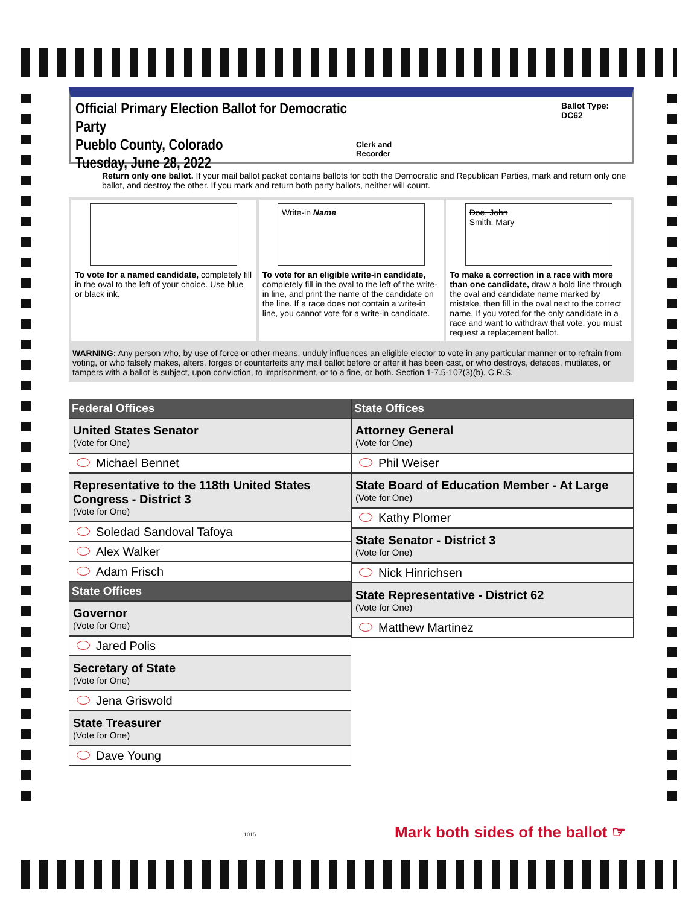Official Primary Election Ballot for Democratic Party
Pueblo County, Colorado
Tuesday, June 28, 2022
Clerk and Recorder Ballot Type: DC62
Return only one ballot. If your mail ballot packet contains ballots for both the Democratic and Republican Parties, mark and return only one ballot, and destroy the other. If you mark and return both party ballots, neither will count.
To vote for a named candidate, completely fill in the oval to the left of your choice. Use blue or black ink.
Write-in Name
To vote for an eligible write-in candidate, completely fill in the oval to the left of the write-in line, and print the name of the candidate on the line. If a race does not contain a write-in line, you cannot vote for a write-in candidate.
Doe, John
Smith, Mary
To make a correction in a race with more than one candidate, draw a bold line through the oval and candidate name marked by mistake, then fill in the oval next to the correct name. If you voted for the only candidate in a race and want to withdraw that vote, you must request a replacement ballot.
WARNING: Any person who, by use of force or other means, unduly influences an eligible elector to vote in any particular manner or to refrain from voting, or who falsely makes, alters, forges or counterfeits any mail ballot before or after it has been cast, or who destroys, defaces, mutilates, or tampers with a ballot is subject, upon conviction, to imprisonment, or to a fine, or both. Section 1-7.5-107(3)(b), C.R.S.
Federal Offices
United States Senator
(Vote for One)
Michael Bennet
Representative to the 118th United States Congress - District 3
(Vote for One)
Soledad Sandoval Tafoya
Alex Walker
Adam Frisch
State Offices
Governor
(Vote for One)
Jared Polis
Secretary of State
(Vote for One)
Jena Griswold
State Treasurer
(Vote for One)
Dave Young
State Offices
Attorney General
(Vote for One)
Phil Weiser
State Board of Education Member - At Large
(Vote for One)
Kathy Plomer
State Senator - District 3
(Vote for One)
Nick Hinrichsen
State Representative - District 62
(Vote for One)
Matthew Martinez
1015
Mark both sides of the ballot ☞